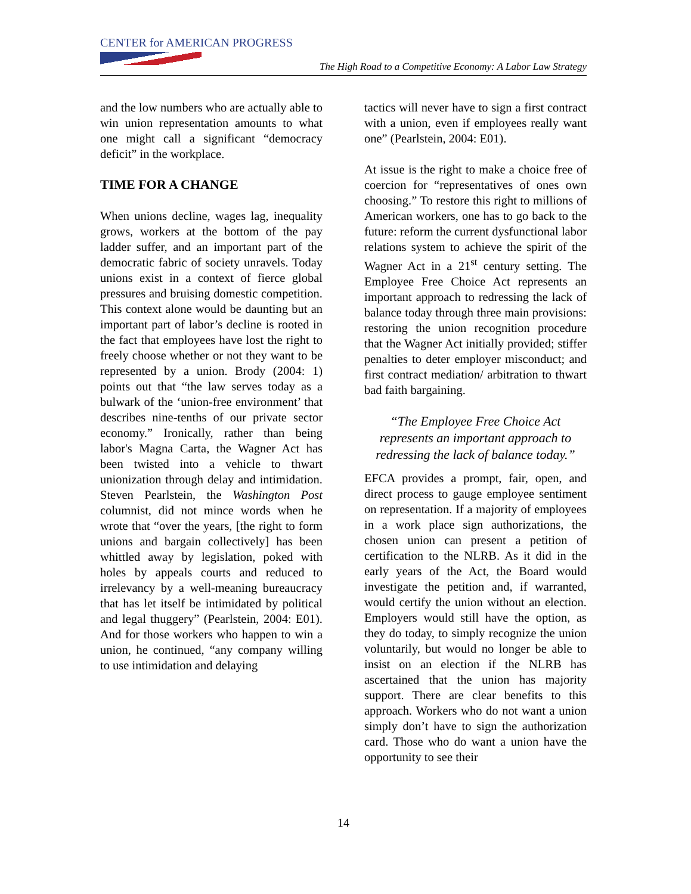CENTER for AMERICAN PROGRESS
The High Road to a Competitive Economy: A Labor Law Strategy
and the low numbers who are actually able to win union representation amounts to what one might call a significant “democracy deficit” in the workplace.
TIME FOR A CHANGE
When unions decline, wages lag, inequality grows, workers at the bottom of the pay ladder suffer, and an important part of the democratic fabric of society unravels. Today unions exist in a context of fierce global pressures and bruising domestic competition. This context alone would be daunting but an important part of labor’s decline is rooted in the fact that employees have lost the right to freely choose whether or not they want to be represented by a union. Brody (2004: 1) points out that “the law serves today as a bulwark of the ‘union-free environment’ that describes nine-tenths of our private sector economy.” Ironically, rather than being labor's Magna Carta, the Wagner Act has been twisted into a vehicle to thwart unionization through delay and intimidation. Steven Pearlstein, the Washington Post columnist, did not mince words when he wrote that “over the years, [the right to form unions and bargain collectively] has been whittled away by legislation, poked with holes by appeals courts and reduced to irrelevancy by a well-meaning bureaucracy that has let itself be intimidated by political and legal thuggery” (Pearlstein, 2004: E01). And for those workers who happen to win a union, he continued, “any company willing to use intimidation and delaying
tactics will never have to sign a first contract with a union, even if employees really want one” (Pearlstein, 2004: E01).
At issue is the right to make a choice free of coercion for “representatives of ones own choosing.” To restore this right to millions of American workers, one has to go back to the future: reform the current dysfunctional labor relations system to achieve the spirit of the Wagner Act in a 21<sup>st</sup> century setting. The Employee Free Choice Act represents an important approach to redressing the lack of balance today through three main provisions: restoring the union recognition procedure that the Wagner Act initially provided; stiffer penalties to deter employer misconduct; and first contract mediation/ arbitration to thwart bad faith bargaining.
“The Employee Free Choice Act represents an important approach to redressing the lack of balance today.”
EFCA provides a prompt, fair, open, and direct process to gauge employee sentiment on representation. If a majority of employees in a work place sign authorizations, the chosen union can present a petition of certification to the NLRB. As it did in the early years of the Act, the Board would investigate the petition and, if warranted, would certify the union without an election. Employers would still have the option, as they do today, to simply recognize the union voluntarily, but would no longer be able to insist on an election if the NLRB has ascertained that the union has majority support. There are clear benefits to this approach. Workers who do not want a union simply don’t have to sign the authorization card. Those who do want a union have the opportunity to see their
14